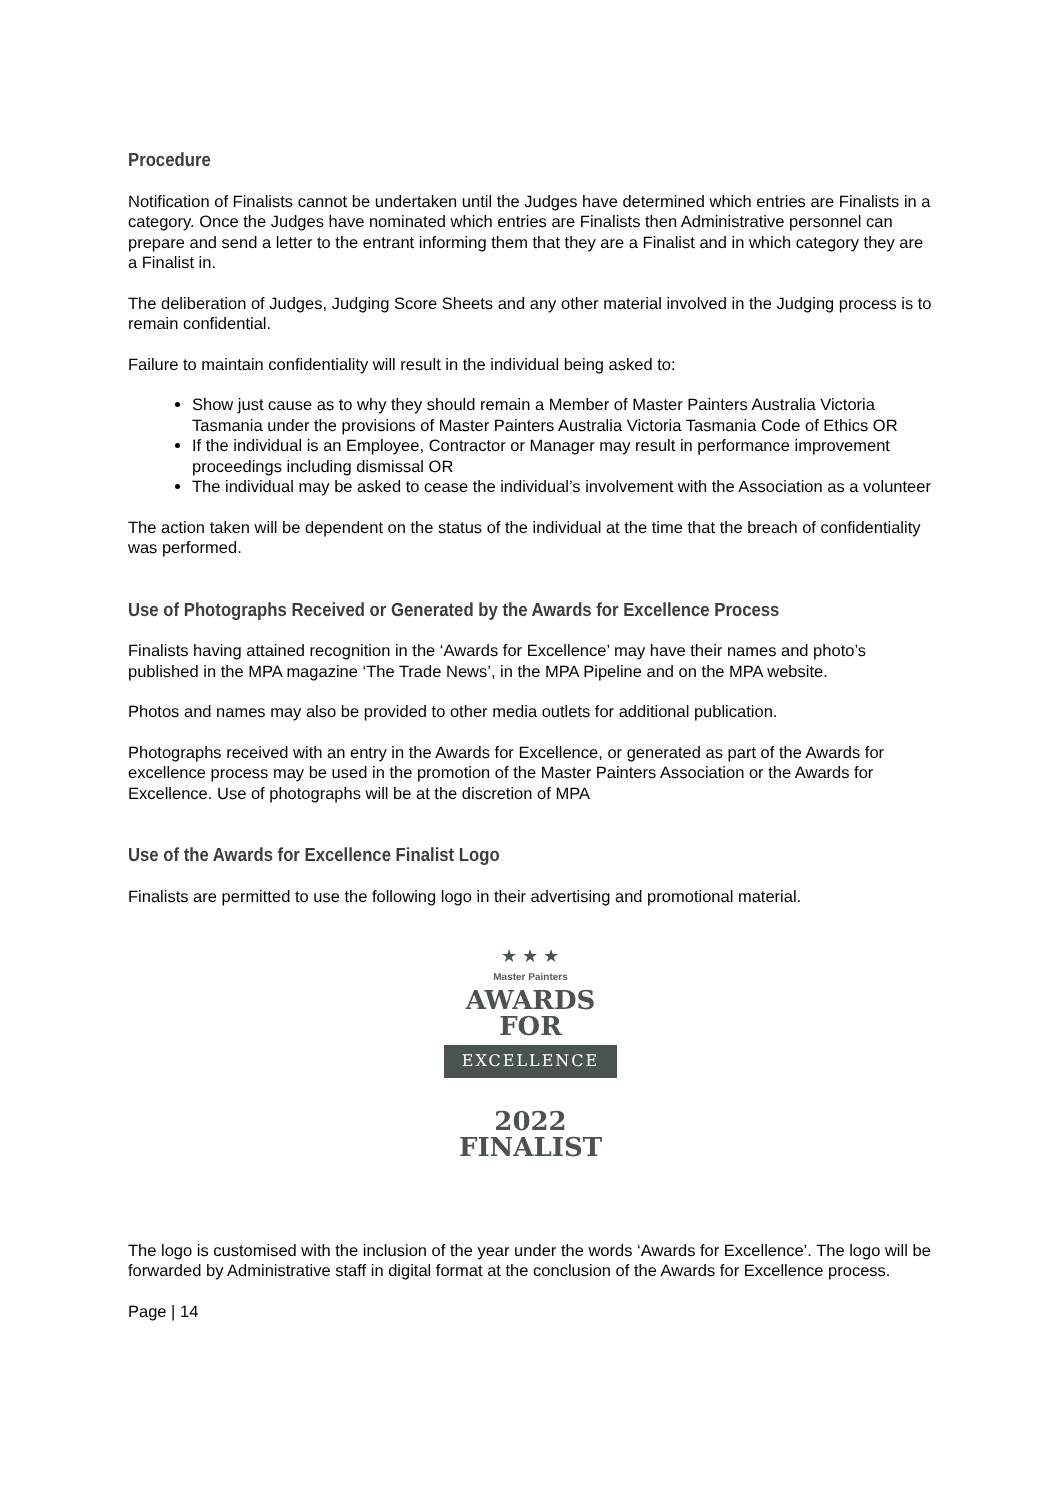Procedure
Notification of Finalists cannot be undertaken until the Judges have determined which entries are Finalists in a category. Once the Judges have nominated which entries are Finalists then Administrative personnel can prepare and send a letter to the entrant informing them that they are a Finalist and in which category they are a Finalist in.
The deliberation of Judges, Judging Score Sheets and any other material involved in the Judging process is to remain confidential.
Failure to maintain confidentiality will result in the individual being asked to:
Show just cause as to why they should remain a Member of Master Painters Australia Victoria Tasmania under the provisions of Master Painters Australia Victoria Tasmania Code of Ethics OR
If the individual is an Employee, Contractor or Manager may result in performance improvement proceedings including dismissal OR
The individual may be asked to cease the individual’s involvement with the Association as a volunteer
The action taken will be dependent on the status of the individual at the time that the breach of confidentiality was performed.
Use of Photographs Received or Generated by the Awards for Excellence Process
Finalists having attained recognition in the ‘Awards for Excellence’ may have their names and photo’s published in the MPA magazine ‘The Trade News’, in the MPA Pipeline and on the MPA website.
Photos and names may also be provided to other media outlets for additional publication.
Photographs received with an entry in the Awards for Excellence, or generated as part of the Awards for excellence process may be used in the promotion of the Master Painters Association or the Awards for Excellence. Use of photographs will be at the discretion of MPA
Use of the Awards for Excellence Finalist Logo
Finalists are permitted to use the following logo in their advertising and promotional material.
★ ★ ★
Master Painters
AWARDS
FOR
EXCELLENCE
2022
FINALIST
The logo is customised with the inclusion of the year under the words ‘Awards for Excellence’. The logo will be forwarded by Administrative staff in digital format at the conclusion of the Awards for Excellence process.
Page | 14